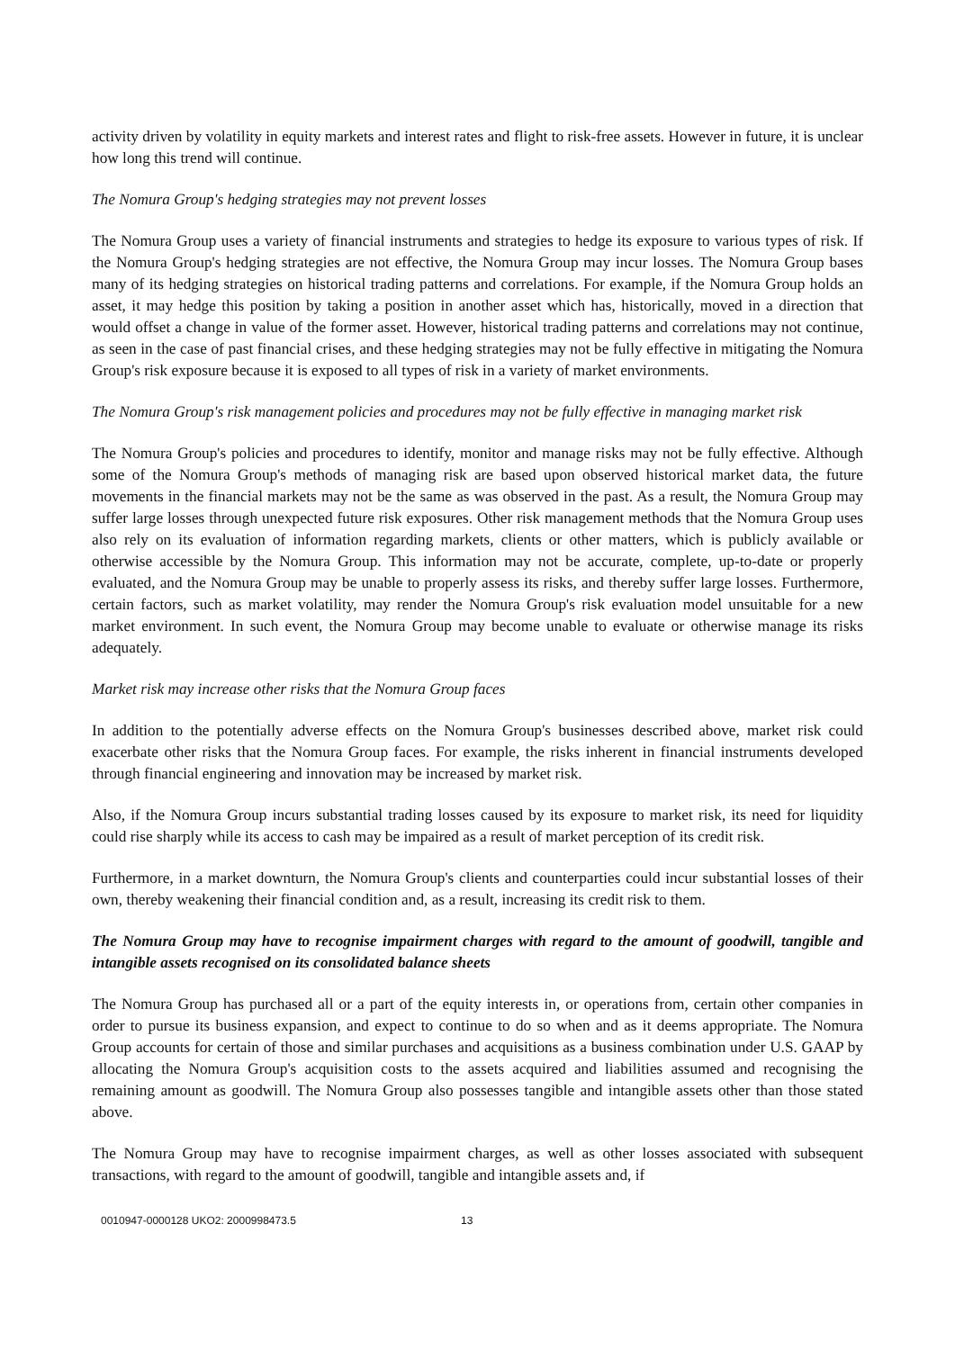activity driven by volatility in equity markets and interest rates and flight to risk-free assets. However in future, it is unclear how long this trend will continue.
The Nomura Group's hedging strategies may not prevent losses
The Nomura Group uses a variety of financial instruments and strategies to hedge its exposure to various types of risk. If the Nomura Group's hedging strategies are not effective, the Nomura Group may incur losses. The Nomura Group bases many of its hedging strategies on historical trading patterns and correlations. For example, if the Nomura Group holds an asset, it may hedge this position by taking a position in another asset which has, historically, moved in a direction that would offset a change in value of the former asset. However, historical trading patterns and correlations may not continue, as seen in the case of past financial crises, and these hedging strategies may not be fully effective in mitigating the Nomura Group's risk exposure because it is exposed to all types of risk in a variety of market environments.
The Nomura Group's risk management policies and procedures may not be fully effective in managing market risk
The Nomura Group's policies and procedures to identify, monitor and manage risks may not be fully effective. Although some of the Nomura Group's methods of managing risk are based upon observed historical market data, the future movements in the financial markets may not be the same as was observed in the past. As a result, the Nomura Group may suffer large losses through unexpected future risk exposures. Other risk management methods that the Nomura Group uses also rely on its evaluation of information regarding markets, clients or other matters, which is publicly available or otherwise accessible by the Nomura Group. This information may not be accurate, complete, up-to-date or properly evaluated, and the Nomura Group may be unable to properly assess its risks, and thereby suffer large losses. Furthermore, certain factors, such as market volatility, may render the Nomura Group's risk evaluation model unsuitable for a new market environment. In such event, the Nomura Group may become unable to evaluate or otherwise manage its risks adequately.
Market risk may increase other risks that the Nomura Group faces
In addition to the potentially adverse effects on the Nomura Group's businesses described above, market risk could exacerbate other risks that the Nomura Group faces. For example, the risks inherent in financial instruments developed through financial engineering and innovation may be increased by market risk.
Also, if the Nomura Group incurs substantial trading losses caused by its exposure to market risk, its need for liquidity could rise sharply while its access to cash may be impaired as a result of market perception of its credit risk.
Furthermore, in a market downturn, the Nomura Group's clients and counterparties could incur substantial losses of their own, thereby weakening their financial condition and, as a result, increasing its credit risk to them.
The Nomura Group may have to recognise impairment charges with regard to the amount of goodwill, tangible and intangible assets recognised on its consolidated balance sheets
The Nomura Group has purchased all or a part of the equity interests in, or operations from, certain other companies in order to pursue its business expansion, and expect to continue to do so when and as it deems appropriate. The Nomura Group accounts for certain of those and similar purchases and acquisitions as a business combination under U.S. GAAP by allocating the Nomura Group's acquisition costs to the assets acquired and liabilities assumed and recognising the remaining amount as goodwill. The Nomura Group also possesses tangible and intangible assets other than those stated above.
The Nomura Group may have to recognise impairment charges, as well as other losses associated with subsequent transactions, with regard to the amount of goodwill, tangible and intangible assets and, if
0010947-0000128 UKO2: 2000998473.5 13